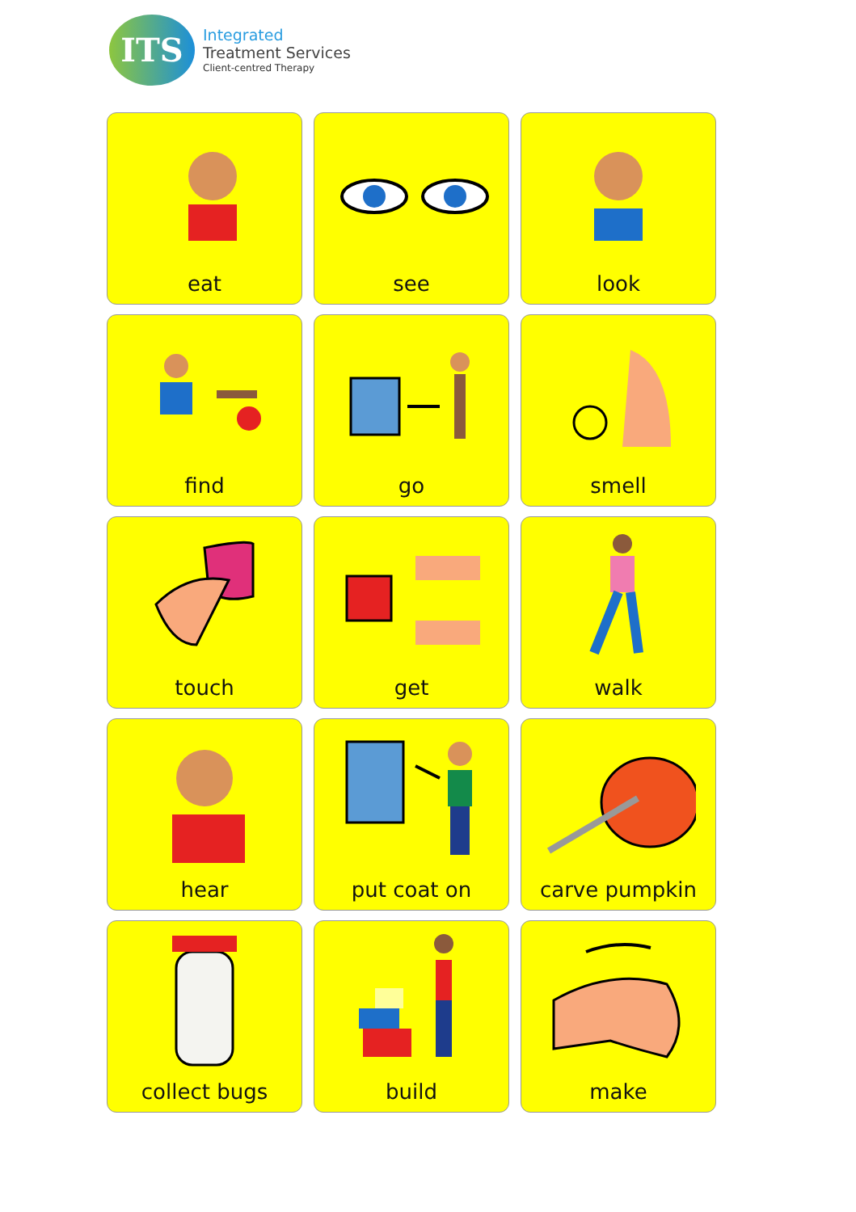ITS
Integrated
Treatment Services
Client-centred Therapy
eat
see
look
find
go
smell
touch
get
walk
hear
put coat on
carve pumpkin
collect bugs
build
make